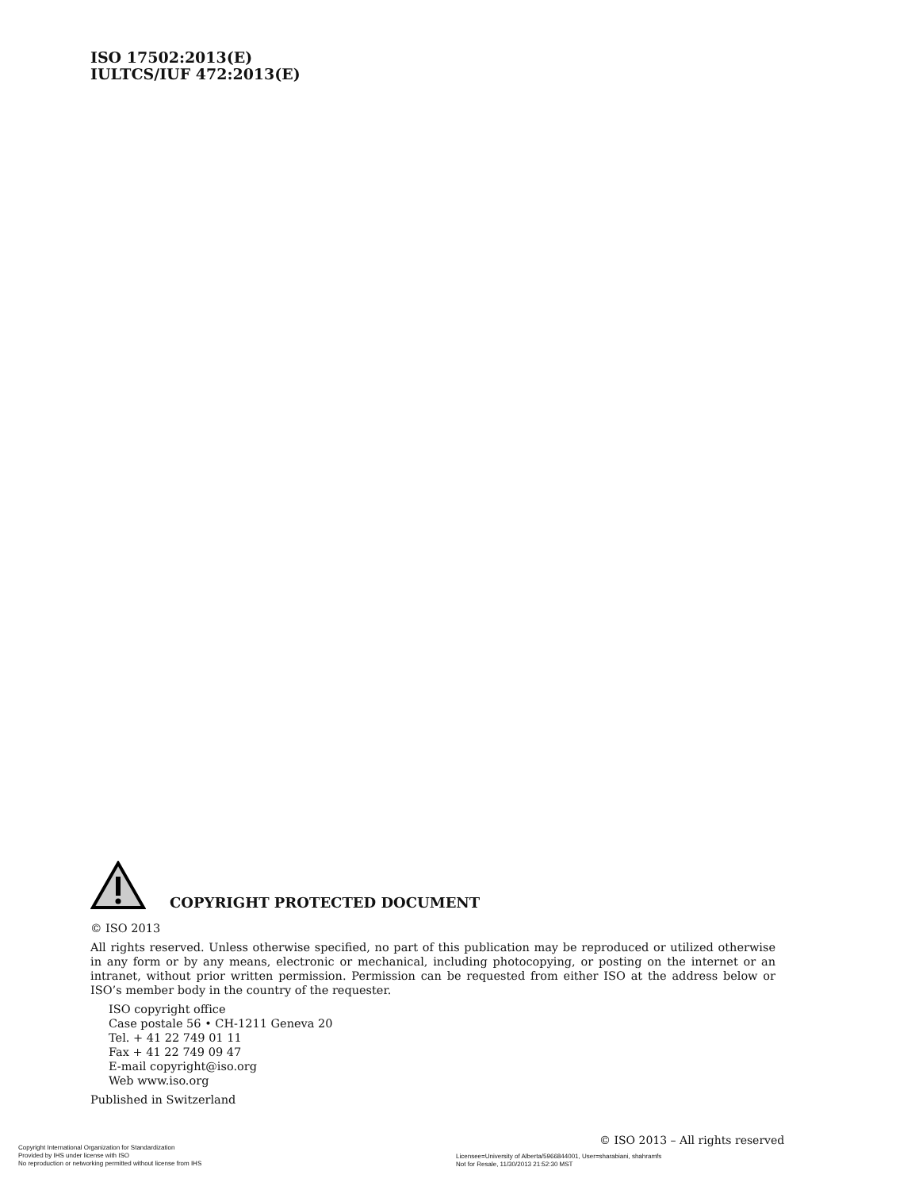ISO 17502:2013(E)
IULTCS/IUF 472:2013(E)
COPYRIGHT PROTECTED DOCUMENT
© ISO 2013
All rights reserved. Unless otherwise specified, no part of this publication may be reproduced or utilized otherwise in any form or by any means, electronic or mechanical, including photocopying, or posting on the internet or an intranet, without prior written permission. Permission can be requested from either ISO at the address below or ISO’s member body in the country of the requester.
ISO copyright office
Case postale 56 • CH-1211 Geneva 20
Tel. + 41 22 749 01 11
Fax + 41 22 749 09 47
E-mail copyright@iso.org
Web www.iso.org
Published in Switzerland
Copyright International Organization for Standardization
Provided by IHS under license with ISO
No reproduction or networking permitted without license from IHS
© ISO 2013 – All rights reserved
Licensee=University of Alberta/5966844001, User=sharabiani, shahramfs
Not for Resale, 11/30/2013 21:52:30 MST